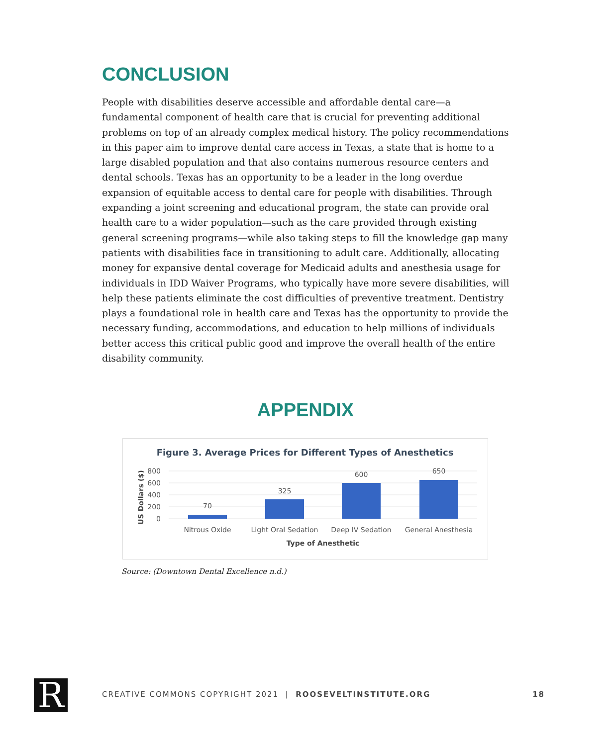CONCLUSION
People with disabilities deserve accessible and affordable dental care—a fundamental component of health care that is crucial for preventing additional problems on top of an already complex medical history. The policy recommendations in this paper aim to improve dental care access in Texas, a state that is home to a large disabled population and that also contains numerous resource centers and dental schools. Texas has an opportunity to be a leader in the long overdue expansion of equitable access to dental care for people with disabilities. Through expanding a joint screening and educational program, the state can provide oral health care to a wider population—such as the care provided through existing general screening programs—while also taking steps to fill the knowledge gap many patients with disabilities face in transitioning to adult care. Additionally, allocating money for expansive dental coverage for Medicaid adults and anesthesia usage for individuals in IDD Waiver Programs, who typically have more severe disabilities, will help these patients eliminate the cost difficulties of preventive treatment. Dentistry plays a foundational role in health care and Texas has the opportunity to provide the necessary funding, accommodations, and education to help millions of individuals better access this critical public good and improve the overall health of the entire disability community.
APPENDIX
Figure 3. Average Prices for Different Types of Anesthetics
800
600
400
200
0
US Dollars ($)
70
325
600
650
Nitrous Oxide
Light Oral Sedation
Deep IV Sedation
General Anesthesia
Type of Anesthetic
Source: (Downtown Dental Excellence n.d.)
R CREATIVE COMMONS COPYRIGHT 2021 | ROOSEVELTINSTITUTE.ORG 18